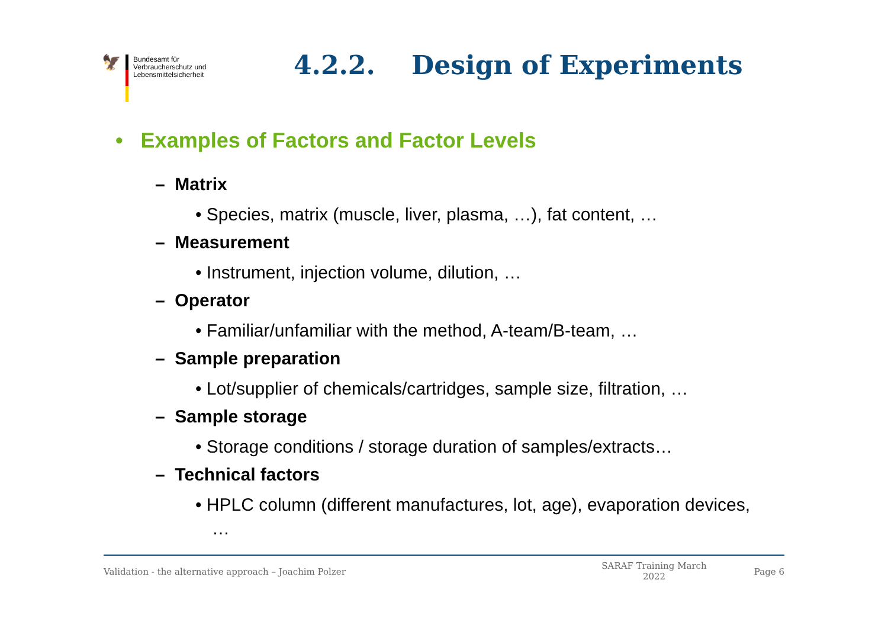🦅
Bundesamt für
Verbraucherschutz und
Lebensmittelsicherheit
4.2.2. Design of Experiments
• Examples of Factors and Factor Levels
– Matrix
• Species, matrix (muscle, liver, plasma, …), fat content, …
– Measurement
• Instrument, injection volume, dilution, …
– Operator
• Familiar/unfamiliar with the method, A-team/B-team, …
– Sample preparation
• Lot/supplier of chemicals/cartridges, sample size, filtration, …
– Sample storage
• Storage conditions / storage duration of samples/extracts…
– Technical factors
• HPLC column (different manufactures, lot, age), evaporation devices, …
Validation - the alternative approach – Joachim Polzer SARAF Training March 2022 Page 6